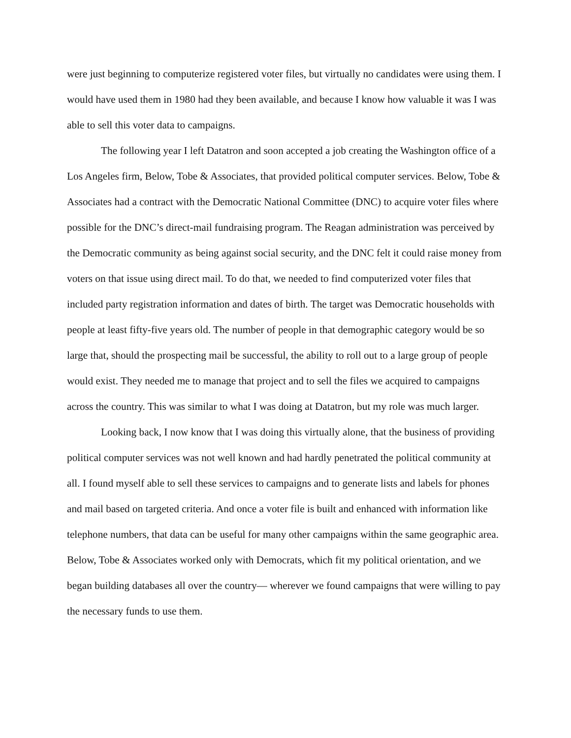were just beginning to computerize registered voter files, but virtually no candidates were using them. I would have used them in 1980 had they been available, and because I know how valuable it was I was able to sell this voter data to campaigns.
The following year I left Datatron and soon accepted a job creating the Washington office of a Los Angeles firm, Below, Tobe & Associates, that provided political computer services. Below, Tobe & Associates had a contract with the Democratic National Committee (DNC) to acquire voter files where possible for the DNC’s direct-mail fundraising program. The Reagan administration was perceived by the Democratic community as being against social security, and the DNC felt it could raise money from voters on that issue using direct mail. To do that, we needed to find computerized voter files that included party registration information and dates of birth. The target was Democratic households with people at least fifty-five years old. The number of people in that demographic category would be so large that, should the prospecting mail be successful, the ability to roll out to a large group of people would exist. They needed me to manage that project and to sell the files we acquired to campaigns across the country. This was similar to what I was doing at Datatron, but my role was much larger.
Looking back, I now know that I was doing this virtually alone, that the business of providing political computer services was not well known and had hardly penetrated the political community at all. I found myself able to sell these services to campaigns and to generate lists and labels for phones and mail based on targeted criteria. And once a voter file is built and enhanced with information like telephone numbers, that data can be useful for many other campaigns within the same geographic area. Below, Tobe & Associates worked only with Democrats, which fit my political orientation, and we began building databases all over the country— wherever we found campaigns that were willing to pay the necessary funds to use them.